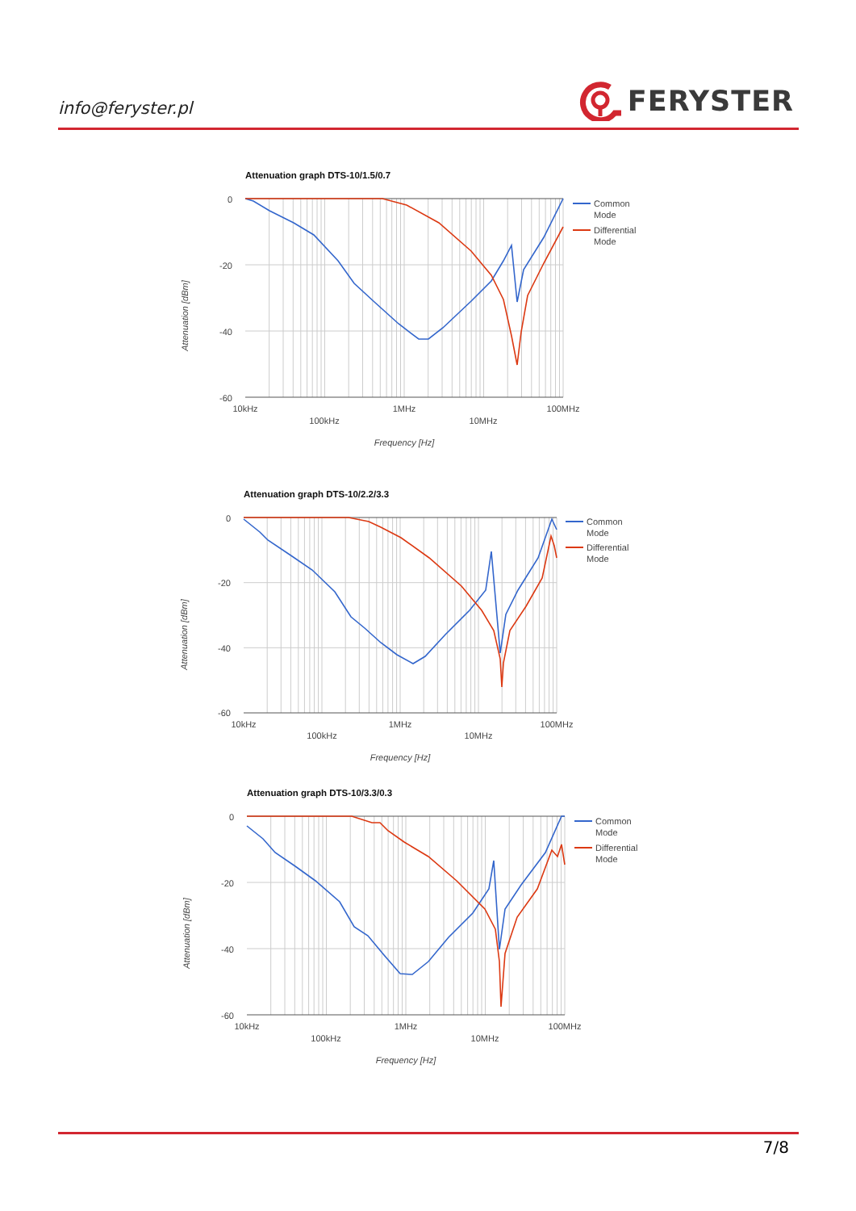info@feryster.pl
FERYSTER
Attenuation graph DTS-10/1.5/0.7
0
-20
-40
-60
10kHz
1MHz
100MHz
100kHz
10MHz
Frequency [Hz]
Attenuation [dBm]
Common
Mode
Differential
Mode
Attenuation graph DTS-10/2.2/3.3
0
-20
-40
-60
10kHz
1MHz
100MHz
100kHz
10MHz
Frequency [Hz]
Attenuation [dBm]
Common
Mode
Differential
Mode
Attenuation graph DTS-10/3.3/0.3
0
-20
-40
-60
10kHz
1MHz
100MHz
100kHz
10MHz
Frequency [Hz]
Attenuation [dBm]
Common
Mode
Differential
Mode
7/8